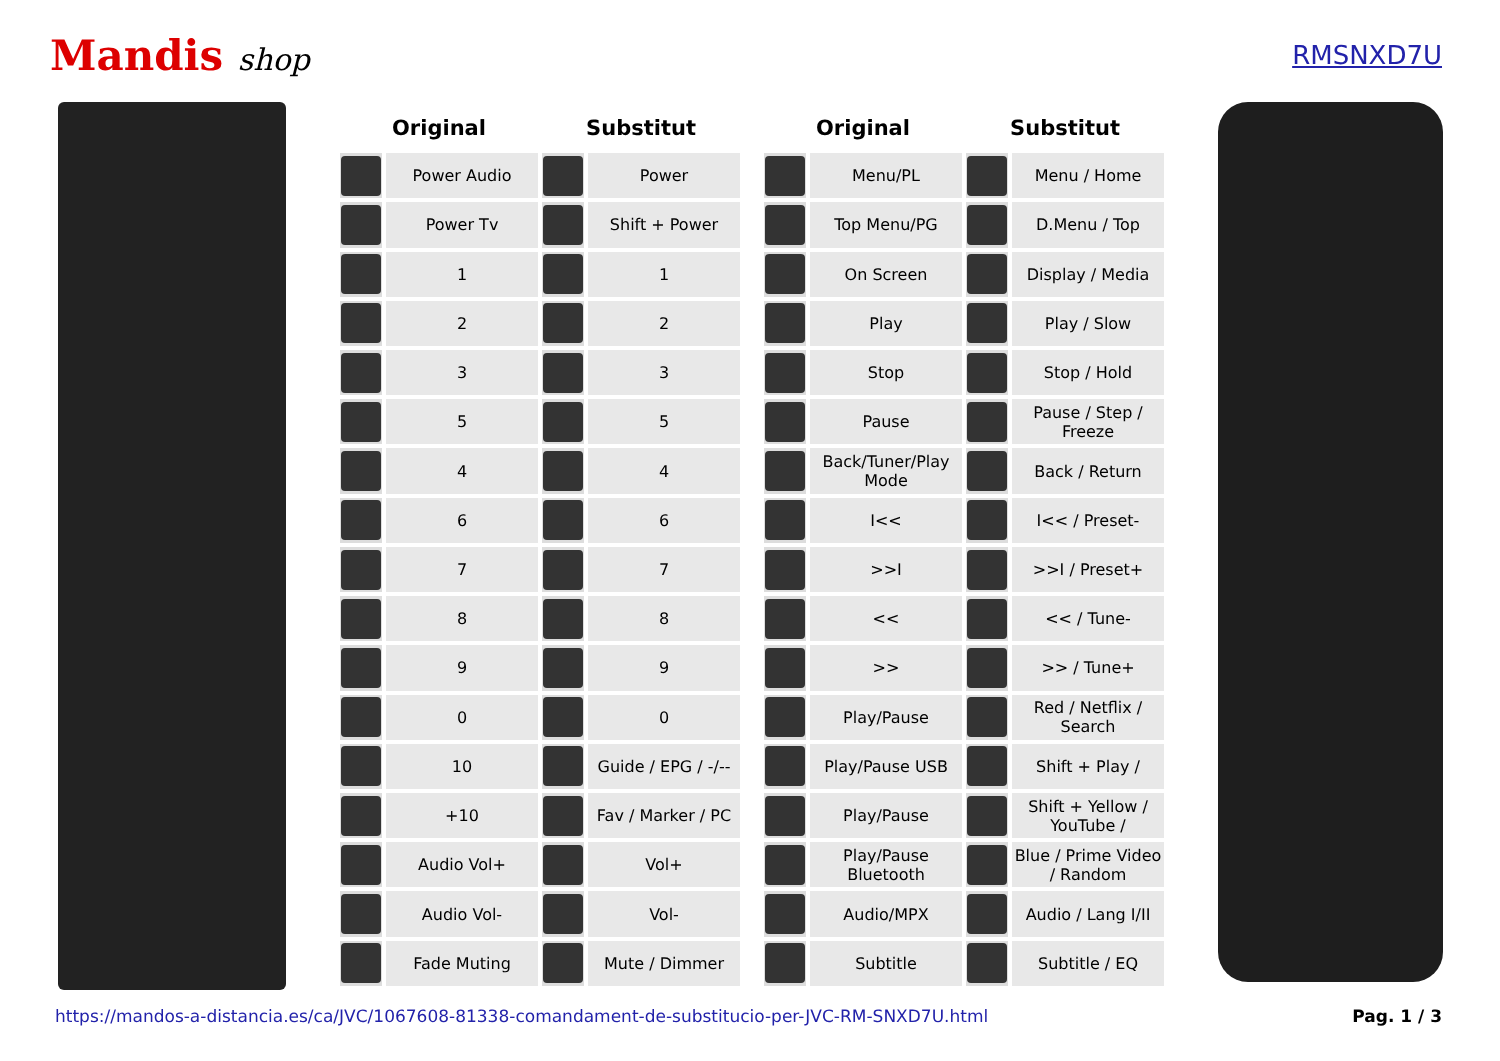Mandis shop
RMSNXD7U
| Original | | Substitut | |
| --- | --- | --- | --- |
| | Power Audio | | Power |
| | Power Tv | | Shift + Power |
| | 1 | | 1 |
| | 2 | | 2 |
| | 3 | | 3 |
| | 5 | | 5 |
| | 4 | | 4 |
| | 6 | | 6 |
| | 7 | | 7 |
| | 8 | | 8 |
| | 9 | | 9 |
| | 0 | | 0 |
| | 10 | | Guide / EPG / -/-- |
| | +10 | | Fav / Marker / PC |
| | Audio Vol+ | | Vol+ |
| | Audio Vol- | | Vol- |
| | Fade Muting | | Mute / Dimmer |
| Original | | Substitut | |
| --- | --- | --- | --- |
| | Menu/PL | | Menu / Home |
| | Top Menu/PG | | D.Menu / Top |
| | On Screen | | Display / Media |
| | Play | | Play / Slow |
| | Stop | | Stop / Hold |
| | Pause | | Pause / Step / Freeze |
| | Back/Tuner/Play Mode | | Back / Return |
| | I<< | | I<< / Preset- |
| | >>I | | >>I / Preset+ |
| | << | | << / Tune- |
| | >> | | >> / Tune+ |
| | Play/Pause | | Red / Netflix / Search |
| | Play/Pause USB | | Shift + Play / |
| | Play/Pause | | Shift + Yellow / YouTube / |
| | Play/Pause Bluetooth | | Blue / Prime Video / Random |
| | Audio/MPX | | Audio / Lang I/II |
| | Subtitle | | Subtitle / EQ |
https://mandos-a-distancia.es/ca/JVC/1067608-81338-comandament-de-substitucio-per-JVC-RM-SNXD7U.html Pag. 1 / 3